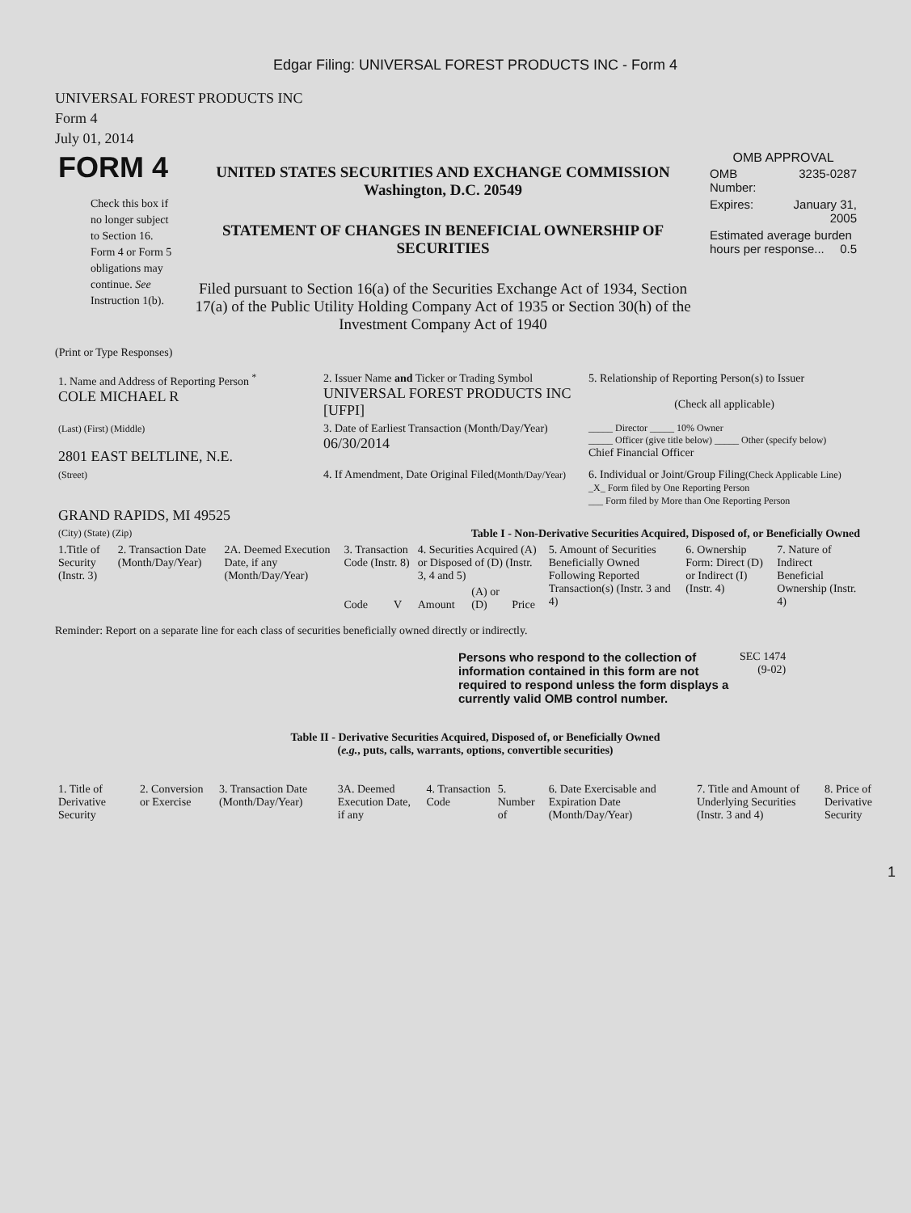Edgar Filing: UNIVERSAL FOREST PRODUCTS INC - Form 4
UNIVERSAL FOREST PRODUCTS INC
Form 4
July 01, 2014
| FORM 4 Check this box if no longer subject to Section 16. Form 4 or Form 5 obligations may continue. See Instruction 1(b). | UNITED STATES SECURITIES AND EXCHANGE COMMISSION Washington, D.C. 20549 STATEMENT OF CHANGES IN BENEFICIAL OWNERSHIP OF SECURITIES Filed pursuant to Section 16(a) of the Securities Exchange Act of 1934, Section 17(a) of the Public Utility Holding Company Act of 1935 or Section 30(h) of the Investment Company Act of 1940 | OMB APPROVAL / OMB Number: / 3235-0287 / / Expires: / January 31, 2005 / / Estimated average burden hours per response... 0.5 / / |
(Print or Type Responses)
| 1. Name and Address of Reporting Person <sup>*</sup> COLE MICHAEL R | 2. Issuer Name and Ticker or Trading Symbol UNIVERSAL FOREST PRODUCTS INC [UFPI] | 5. Relationship of Reporting Person(s) to Issuer (Check all applicable) |
| (Last) (First) (Middle) 2801 EAST BELTLINE, N.E. | 3. Date of Earliest Transaction (Month/Day/Year) 06/30/2014 | _____ Director _____ 10% Owner _____ Officer (give title below) _____ Other (specify below) Chief Financial Officer |
| (Street) GRAND RAPIDS, MI 49525 | 4. If Amendment, Date Original Filed (Month/Day/Year) | 6. Individual or Joint/Group Filing (Check Applicable Line) _X_ Form filed by One Reporting Person ___ Form filed by More than One Reporting Person |
| (City) (State) (Zip) | Table I - Non-Derivative Securities Acquired, Disposed of, or Beneficially Owned | |
| 1.Title of Security (Instr. 3) | 2. Transaction Date (Month/Day/Year) | 2A. Deemed Execution Date, if any (Month/Day/Year) | 3. Transaction Code (Instr. 8) | | 4. Securities Acquired (A) or Disposed of (D) (Instr. 3, 4 and 5) | | | 5. Amount of Securities Beneficially Owned Following Reported Transaction(s) (Instr. 3 and 4) | 6. Ownership Form: Direct (D) or Indirect (I) (Instr. 4) | 7. Nature of Indirect Beneficial Ownership (Instr. 4) |
| | | | Code | V | Amount | (A) or (D) | Price | | | |
Reminder: Report on a separate line for each class of securities beneficially owned directly or indirectly.
| Persons who respond to the collection of information contained in this form are not required to respond unless the form displays a currently valid OMB control number. | SEC 1474 (9-02) |
Table II - Derivative Securities Acquired, Disposed of, or Beneficially Owned
(e.g., puts, calls, warrants, options, convertible securities)
| 1. Title of Derivative Security | 2. Conversion or Exercise | 3. Transaction Date (Month/Day/Year) | 3A. Deemed Execution Date, if any | 4. Transaction Code | 5. Number of | 6. Date Exercisable and Expiration Date (Month/Day/Year) | 7. Title and Amount of Underlying Securities (Instr. 3 and 4) | 8. Price of Derivative Security |
1